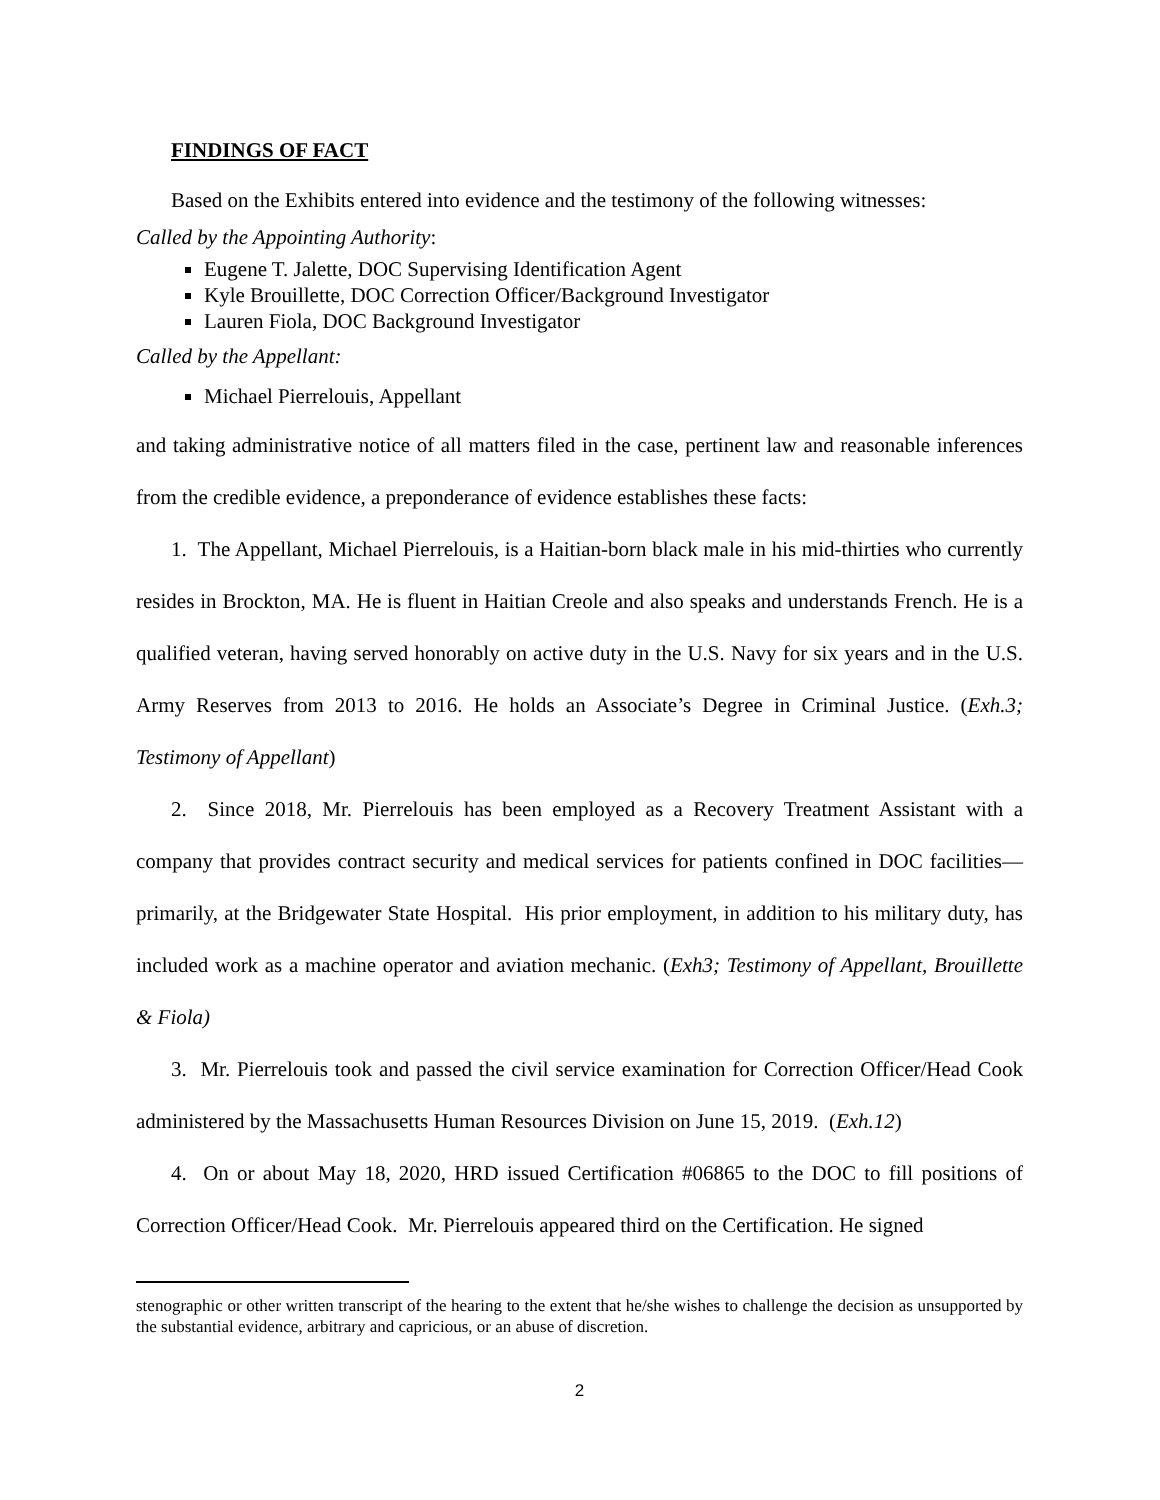FINDINGS OF FACT
Based on the Exhibits entered into evidence and the testimony of the following witnesses:
Called by the Appointing Authority:
Eugene T. Jalette, DOC Supervising Identification Agent
Kyle Brouillette, DOC Correction Officer/Background Investigator
Lauren Fiola, DOC Background Investigator
Called by the Appellant:
Michael Pierrelouis, Appellant
and taking administrative notice of all matters filed in the case, pertinent law and reasonable inferences from the credible evidence, a preponderance of evidence establishes these facts:
1. The Appellant, Michael Pierrelouis, is a Haitian-born black male in his mid-thirties who currently resides in Brockton, MA. He is fluent in Haitian Creole and also speaks and understands French. He is a qualified veteran, having served honorably on active duty in the U.S. Navy for six years and in the U.S. Army Reserves from 2013 to 2016. He holds an Associate’s Degree in Criminal Justice. (Exh.3; Testimony of Appellant)
2. Since 2018, Mr. Pierrelouis has been employed as a Recovery Treatment Assistant with a company that provides contract security and medical services for patients confined in DOC facilities—primarily, at the Bridgewater State Hospital. His prior employment, in addition to his military duty, has included work as a machine operator and aviation mechanic. (Exh3; Testimony of Appellant, Brouillette & Fiola)
3. Mr. Pierrelouis took and passed the civil service examination for Correction Officer/Head Cook administered by the Massachusetts Human Resources Division on June 15, 2019. (Exh.12)
4. On or about May 18, 2020, HRD issued Certification #06865 to the DOC to fill positions of Correction Officer/Head Cook. Mr. Pierrelouis appeared third on the Certification. He signed
stenographic or other written transcript of the hearing to the extent that he/she wishes to challenge the decision as unsupported by the substantial evidence, arbitrary and capricious, or an abuse of discretion.
2